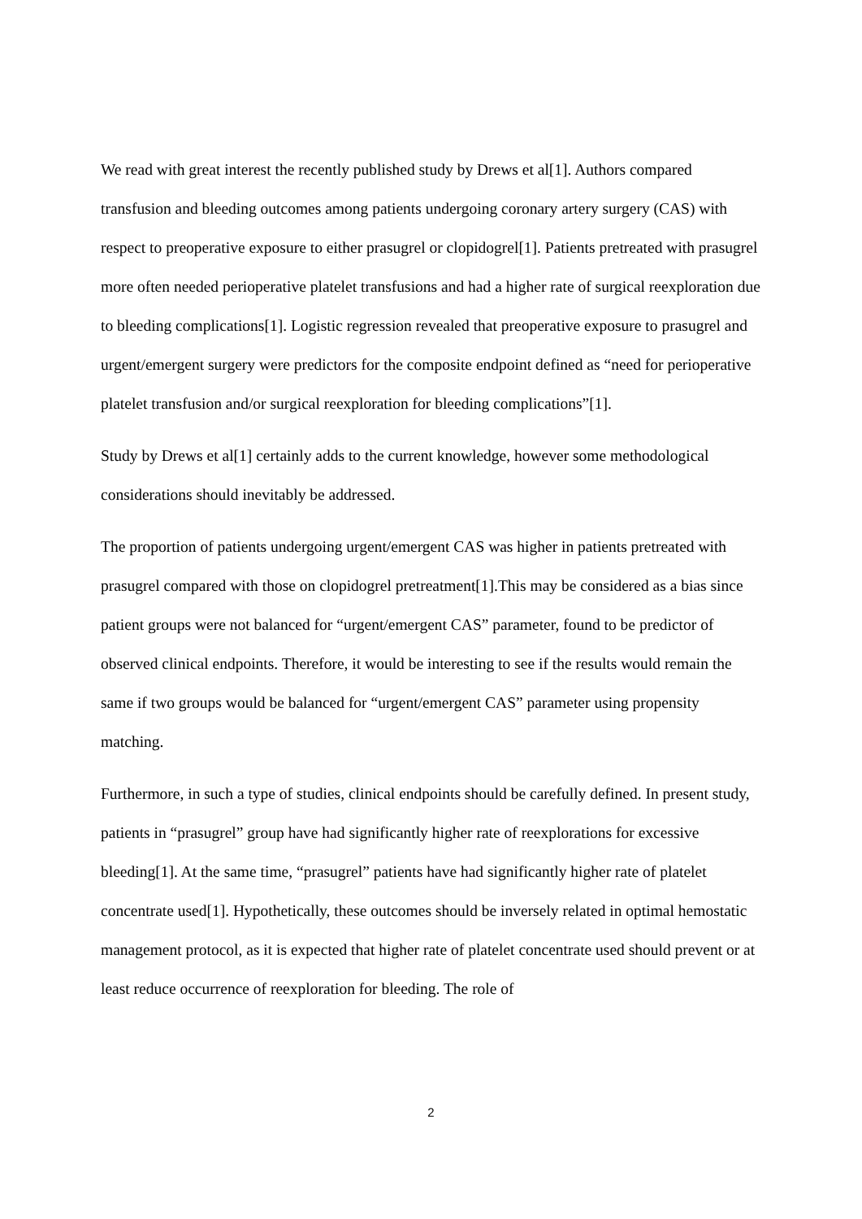We read with great interest the recently published study by Drews et al[1]. Authors compared transfusion and bleeding outcomes among patients undergoing coronary artery surgery (CAS) with respect to preoperative exposure to either prasugrel or clopidogrel[1]. Patients pretreated with prasugrel more often needed perioperative platelet transfusions and had a higher rate of surgical reexploration due to bleeding complications[1]. Logistic regression revealed that preoperative exposure to prasugrel and urgent/emergent surgery were predictors for the composite endpoint defined as “need for perioperative platelet transfusion and/or surgical reexploration for bleeding complications”[1].
Study by Drews et al[1] certainly adds to the current knowledge, however some methodological considerations should inevitably be addressed.
The proportion of patients undergoing urgent/emergent CAS was higher in patients pretreated with prasugrel compared with those on clopidogrel pretreatment[1].This may be considered as a bias since patient groups were not balanced for “urgent/emergent CAS” parameter, found to be predictor of observed clinical endpoints. Therefore, it would be interesting to see if the results would remain the same if two groups would be balanced for “urgent/emergent CAS” parameter using propensity matching.
Furthermore, in such a type of studies, clinical endpoints should be carefully defined. In present study, patients in “prasugrel” group have had significantly higher rate of reexplorations for excessive bleeding[1]. At the same time, “prasugrel” patients have had significantly higher rate of platelet concentrate used[1]. Hypothetically, these outcomes should be inversely related in optimal hemostatic management protocol, as it is expected that higher rate of platelet concentrate used should prevent or at least reduce occurrence of reexploration for bleeding. The role of
2